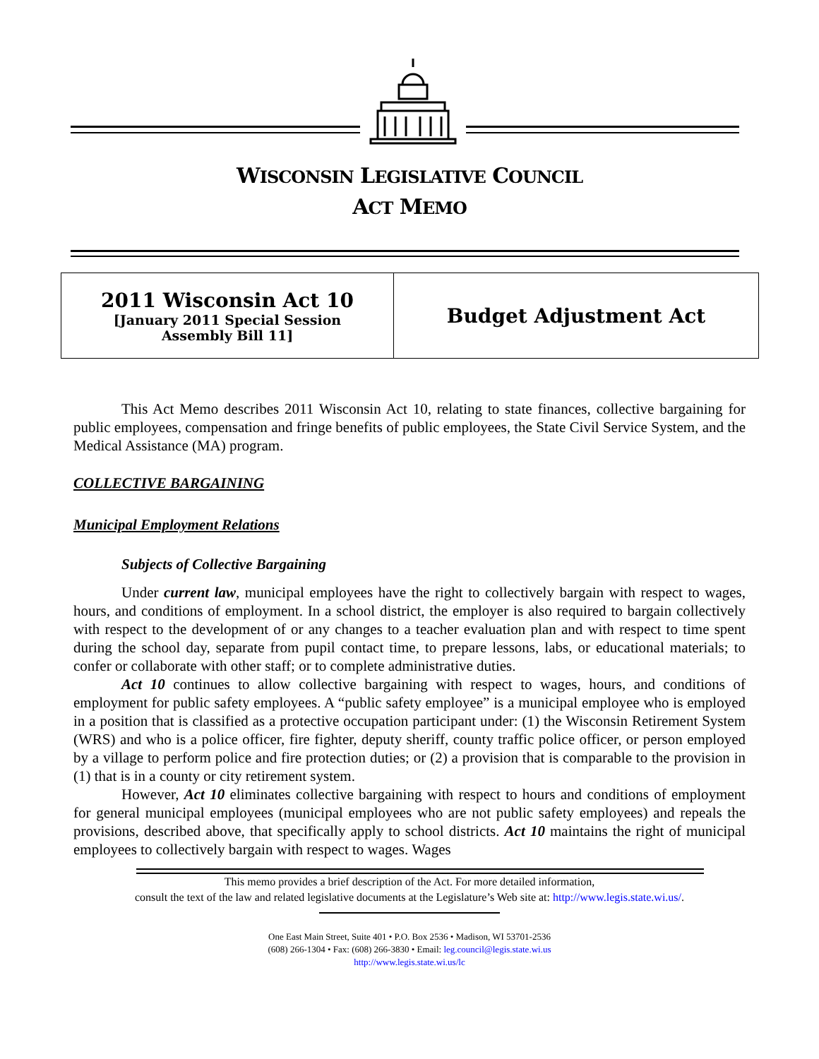WISCONSIN LEGISLATIVE COUNCIL
ACT MEMO
| 2011 Wisconsin Act 10 [January 2011 Special Session Assembly Bill 11] | Budget Adjustment Act |
This Act Memo describes 2011 Wisconsin Act 10, relating to state finances, collective bargaining for public employees, compensation and fringe benefits of public employees, the State Civil Service System, and the Medical Assistance (MA) program.
COLLECTIVE BARGAINING
Municipal Employment Relations
Subjects of Collective Bargaining
Under current law, municipal employees have the right to collectively bargain with respect to wages, hours, and conditions of employment. In a school district, the employer is also required to bargain collectively with respect to the development of or any changes to a teacher evaluation plan and with respect to time spent during the school day, separate from pupil contact time, to prepare lessons, labs, or educational materials; to confer or collaborate with other staff; or to complete administrative duties.
Act 10 continues to allow collective bargaining with respect to wages, hours, and conditions of employment for public safety employees. A “public safety employee” is a municipal employee who is employed in a position that is classified as a protective occupation participant under: (1) the Wisconsin Retirement System (WRS) and who is a police officer, fire fighter, deputy sheriff, county traffic police officer, or person employed by a village to perform police and fire protection duties; or (2) a provision that is comparable to the provision in (1) that is in a county or city retirement system.
However, Act 10 eliminates collective bargaining with respect to hours and conditions of employment for general municipal employees (municipal employees who are not public safety employees) and repeals the provisions, described above, that specifically apply to school districts. Act 10 maintains the right of municipal employees to collectively bargain with respect to wages. Wages
This memo provides a brief description of the Act. For more detailed information,
consult the text of the law and related legislative documents at the Legislature’s Web site at: http://www.legis.state.wi.us/.
One East Main Street, Suite 401 • P.O. Box 2536 • Madison, WI 53701-2536
(608) 266-1304 • Fax: (608) 266-3830 • Email: leg.council@legis.state.wi.us
http://www.legis.state.wi.us/lc